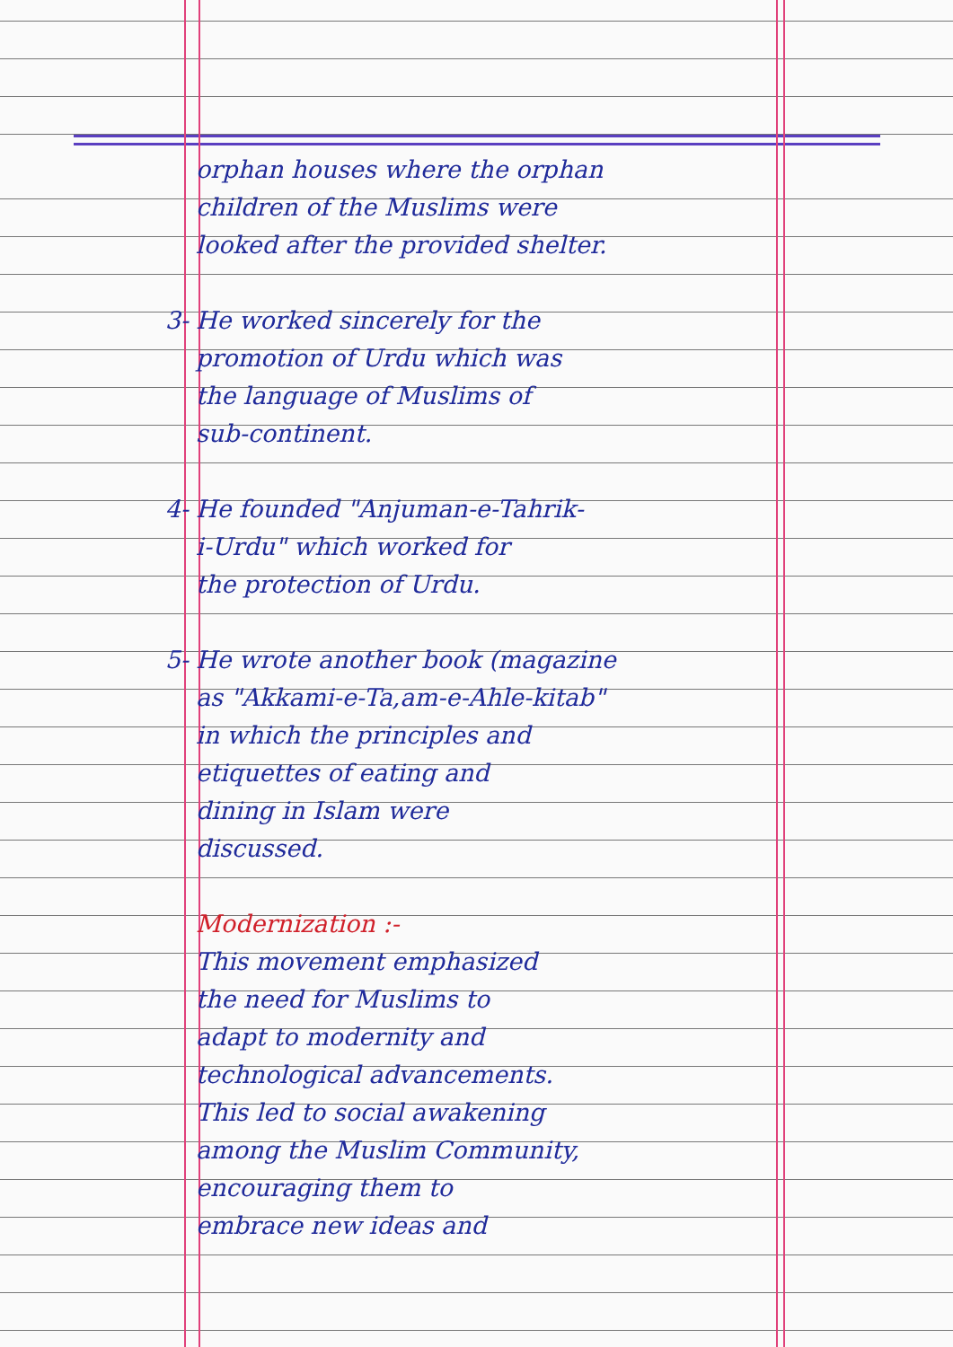orphan houses where the orphan
children of the Muslims were
looked after the provided shelter.
3- He worked sincerely for the
promotion of Urdu which was
the language of Muslims of
sub-continent.
4- He founded "Anjuman-e-Tahrik-
i-Urdu" which worked for
the protection of Urdu.
5- He wrote another book (magazine
as "Akkami-e-Ta,am-e-Ahle-kitab"
in which the principles and
etiquettes of eating and
dining in Islam were
discussed.
Modernization :-
This movement emphasized
the need for Muslims to
adapt to modernity and
technological advancements.
This led to social awakening
among the Muslim Community,
encouraging them to
embrace new ideas and